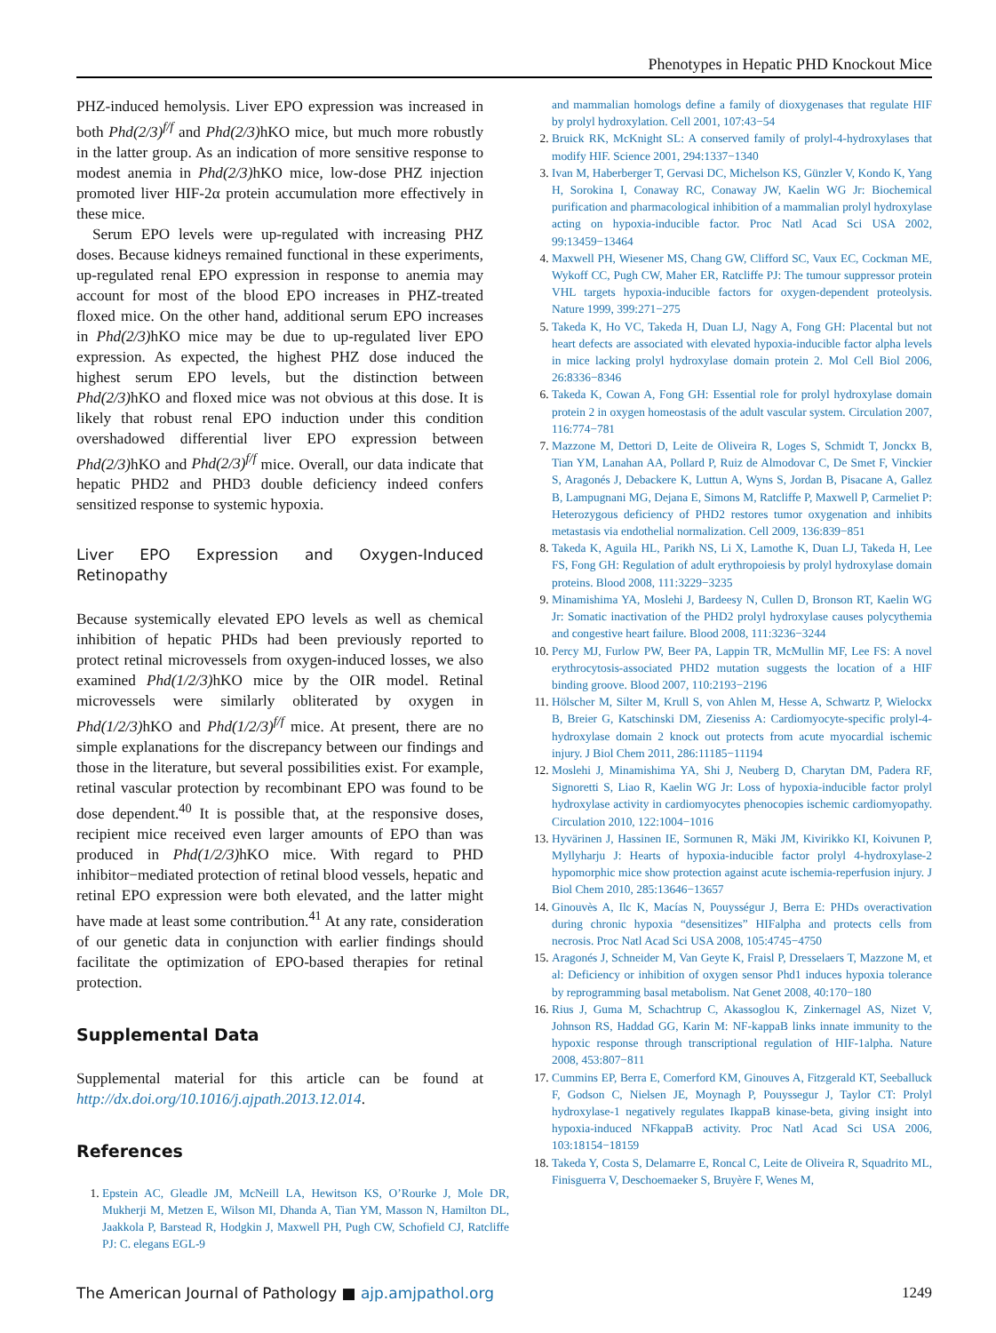Phenotypes in Hepatic PHD Knockout Mice
PHZ-induced hemolysis. Liver EPO expression was increased in both Phd(2/3)<sup>f/f</sup> and Phd(2/3) hKO mice, but much more robustly in the latter group. As an indication of more sensitive response to modest anemia in Phd(2/3) hKO mice, low-dose PHZ injection promoted liver HIF-2α protein accumulation more effectively in these mice.
Serum EPO levels were up-regulated with increasing PHZ doses. Because kidneys remained functional in these experiments, up-regulated renal EPO expression in response to anemia may account for most of the blood EPO increases in PHZ-treated floxed mice. On the other hand, additional serum EPO increases in Phd(2/3) hKO mice may be due to up-regulated liver EPO expression. As expected, the highest PHZ dose induced the highest serum EPO levels, but the distinction between Phd(2/3) hKO and floxed mice was not obvious at this dose. It is likely that robust renal EPO induction under this condition overshadowed differential liver EPO expression between Phd(2/3) hKO and Phd(2/3)<sup>f/f</sup> mice. Overall, our data indicate that hepatic PHD2 and PHD3 double deficiency indeed confers sensitized response to systemic hypoxia.
Liver EPO Expression and Oxygen-Induced Retinopathy
Because systemically elevated EPO levels as well as chemical inhibition of hepatic PHDs had been previously reported to protect retinal microvessels from oxygen-induced losses, we also examined Phd(1/2/3) hKO mice by the OIR model. Retinal microvessels were similarly obliterated by oxygen in Phd(1/2/3) hKO and Phd(1/2/3)<sup>f/f</sup> mice. At present, there are no simple explanations for the discrepancy between our findings and those in the literature, but several possibilities exist. For example, retinal vascular protection by recombinant EPO was found to be dose dependent.<sup>40</sup> It is possible that, at the responsive doses, recipient mice received even larger amounts of EPO than was produced in Phd(1/2/3) hKO mice. With regard to PHD inhibitor−mediated protection of retinal blood vessels, hepatic and retinal EPO expression were both elevated, and the latter might have made at least some contribution.<sup>41</sup> At any rate, consideration of our genetic data in conjunction with earlier findings should facilitate the optimization of EPO-based therapies for retinal protection.
Supplemental Data
Supplemental material for this article can be found at http://dx.doi.org/10.1016/j.ajpath.2013.12.014.
References
Epstein AC, Gleadle JM, McNeill LA, Hewitson KS, O’Rourke J, Mole DR, Mukherji M, Metzen E, Wilson MI, Dhanda A, Tian YM, Masson N, Hamilton DL, Jaakkola P, Barstead R, Hodgkin J, Maxwell PH, Pugh CW, Schofield CJ, Ratcliffe PJ: C. elegans EGL-9
and mammalian homologs define a family of dioxygenases that regulate HIF by prolyl hydroxylation. Cell 2001, 107:43−54
Bruick RK, McKnight SL: A conserved family of prolyl-4-hydroxylases that modify HIF. Science 2001, 294:1337−1340
Ivan M, Haberberger T, Gervasi DC, Michelson KS, Günzler V, Kondo K, Yang H, Sorokina I, Conaway RC, Conaway JW, Kaelin WG Jr: Biochemical purification and pharmacological inhibition of a mammalian prolyl hydroxylase acting on hypoxia-inducible factor. Proc Natl Acad Sci USA 2002, 99:13459−13464
Maxwell PH, Wiesener MS, Chang GW, Clifford SC, Vaux EC, Cockman ME, Wykoff CC, Pugh CW, Maher ER, Ratcliffe PJ: The tumour suppressor protein VHL targets hypoxia-inducible factors for oxygen-dependent proteolysis. Nature 1999, 399:271−275
Takeda K, Ho VC, Takeda H, Duan LJ, Nagy A, Fong GH: Placental but not heart defects are associated with elevated hypoxia-inducible factor alpha levels in mice lacking prolyl hydroxylase domain protein 2. Mol Cell Biol 2006, 26:8336−8346
Takeda K, Cowan A, Fong GH: Essential role for prolyl hydroxylase domain protein 2 in oxygen homeostasis of the adult vascular system. Circulation 2007, 116:774−781
Mazzone M, Dettori D, Leite de Oliveira R, Loges S, Schmidt T, Jonckx B, Tian YM, Lanahan AA, Pollard P, Ruiz de Almodovar C, De Smet F, Vinckier S, Aragonés J, Debackere K, Luttun A, Wyns S, Jordan B, Pisacane A, Gallez B, Lampugnani MG, Dejana E, Simons M, Ratcliffe P, Maxwell P, Carmeliet P: Heterozygous deficiency of PHD2 restores tumor oxygenation and inhibits metastasis via endothelial normalization. Cell 2009, 136:839−851
Takeda K, Aguila HL, Parikh NS, Li X, Lamothe K, Duan LJ, Takeda H, Lee FS, Fong GH: Regulation of adult erythropoiesis by prolyl hydroxylase domain proteins. Blood 2008, 111:3229−3235
Minamishima YA, Moslehi J, Bardeesy N, Cullen D, Bronson RT, Kaelin WG Jr: Somatic inactivation of the PHD2 prolyl hydroxylase causes polycythemia and congestive heart failure. Blood 2008, 111:3236−3244
Percy MJ, Furlow PW, Beer PA, Lappin TR, McMullin MF, Lee FS: A novel erythrocytosis-associated PHD2 mutation suggests the location of a HIF binding groove. Blood 2007, 110:2193−2196
Hölscher M, Silter M, Krull S, von Ahlen M, Hesse A, Schwartz P, Wielockx B, Breier G, Katschinski DM, Zieseniss A: Cardiomyocyte-specific prolyl-4-hydroxylase domain 2 knock out protects from acute myocardial ischemic injury. J Biol Chem 2011, 286:11185−11194
Moslehi J, Minamishima YA, Shi J, Neuberg D, Charytan DM, Padera RF, Signoretti S, Liao R, Kaelin WG Jr: Loss of hypoxia-inducible factor prolyl hydroxylase activity in cardiomyocytes phenocopies ischemic cardiomyopathy. Circulation 2010, 122:1004−1016
Hyvärinen J, Hassinen IE, Sormunen R, Mäki JM, Kivirikko KI, Koivunen P, Myllyharju J: Hearts of hypoxia-inducible factor prolyl 4-hydroxylase-2 hypomorphic mice show protection against acute ischemia-reperfusion injury. J Biol Chem 2010, 285:13646−13657
Ginouvès A, Ilc K, Macías N, Pouysségur J, Berra E: PHDs overactivation during chronic hypoxia “desensitizes” HIFalpha and protects cells from necrosis. Proc Natl Acad Sci USA 2008, 105:4745−4750
Aragonés J, Schneider M, Van Geyte K, Fraisl P, Dresselaers T, Mazzone M, et al: Deficiency or inhibition of oxygen sensor Phd1 induces hypoxia tolerance by reprogramming basal metabolism. Nat Genet 2008, 40:170−180
Rius J, Guma M, Schachtrup C, Akassoglou K, Zinkernagel AS, Nizet V, Johnson RS, Haddad GG, Karin M: NF-kappaB links innate immunity to the hypoxic response through transcriptional regulation of HIF-1alpha. Nature 2008, 453:807−811
Cummins EP, Berra E, Comerford KM, Ginouves A, Fitzgerald KT, Seeballuck F, Godson C, Nielsen JE, Moynagh P, Pouyssegur J, Taylor CT: Prolyl hydroxylase-1 negatively regulates IkappaB kinase-beta, giving insight into hypoxia-induced NFkappaB activity. Proc Natl Acad Sci USA 2006, 103:18154−18159
Takeda Y, Costa S, Delamarre E, Roncal C, Leite de Oliveira R, Squadrito ML, Finisguerra V, Deschoemaeker S, Bruyère F, Wenes M,
The American Journal of Pathology ■ ajp.amjpathol.org 1249